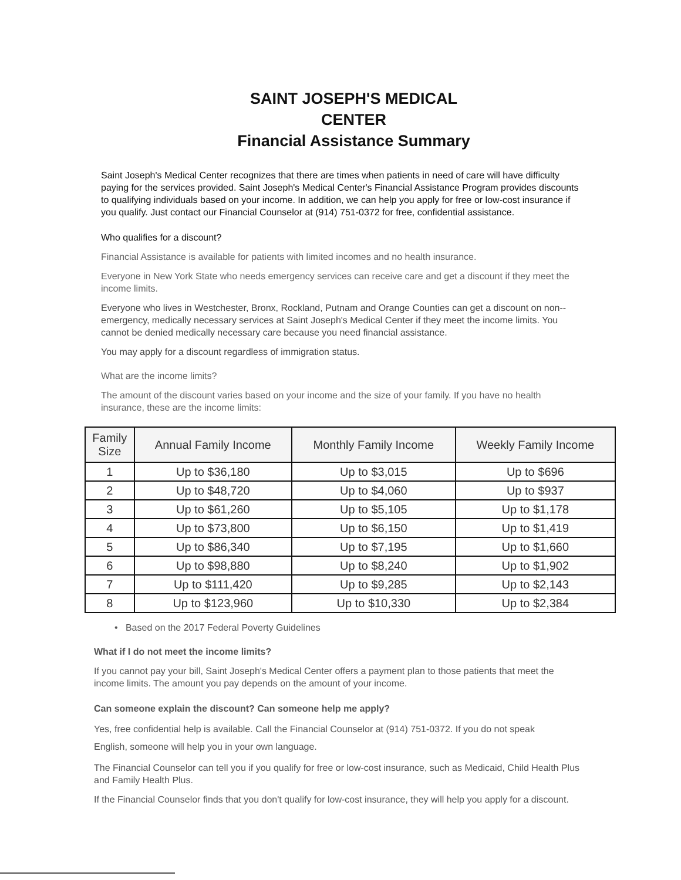SAINT JOSEPH'S MEDICAL
CENTER
Financial Assistance Summary
Saint Joseph's Medical Center recognizes that there are times when patients in need of care will have difficulty paying for the services provided. Saint Joseph's Medical Center's Financial Assistance Program provides discounts to qualifying individuals based on your income. In addition, we can help you apply for free or low-cost insurance if you qualify. Just contact our Financial Counselor at (914) 751-0372 for free, confidential assistance.
Who qualifies for a discount?
Financial Assistance is available for patients with limited incomes and no health insurance.
Everyone in New York State who needs emergency services can receive care and get a discount if they meet the income limits.
Everyone who lives in Westchester, Bronx, Rockland, Putnam and Orange Counties can get a discount on non-- emergency, medically necessary services at Saint Joseph's Medical Center if they meet the income limits. You cannot be denied medically necessary care because you need financial assistance.
You may apply for a discount regardless of immigration status.
What are the income limits?
The amount of the discount varies based on your income and the size of your family. If you have no health insurance, these are the income limits:
| Family Size | Annual Family Income | Monthly Family Income | Weekly Family Income |
| --- | --- | --- | --- |
| 1 | Up to $36,180 | Up to $3,015 | Up to $696 |
| 2 | Up to $48,720 | Up to $4,060 | Up to $937 |
| 3 | Up to $61,260 | Up to $5,105 | Up to $1,178 |
| 4 | Up to $73,800 | Up to $6,150 | Up to $1,419 |
| 5 | Up to $86,340 | Up to $7,195 | Up to $1,660 |
| 6 | Up to $98,880 | Up to $8,240 | Up to $1,902 |
| 7 | Up to $111,420 | Up to $9,285 | Up to $2,143 |
| 8 | Up to $123,960 | Up to $10,330 | Up to $2,384 |
• Based on the 2017 Federal Poverty Guidelines
What if I do not meet the income limits?
If you cannot pay your bill, Saint Joseph's Medical Center offers a payment plan to those patients that meet the income limits. The amount you pay depends on the amount of your income.
Can someone explain the discount? Can someone help me apply?
Yes, free confidential help is available. Call the Financial Counselor at (914) 751-0372. If you do not speak
English, someone will help you in your own language.
The Financial Counselor can tell you if you qualify for free or low-cost insurance, such as Medicaid, Child Health Plus and Family Health Plus.
If the Financial Counselor finds that you don't qualify for low-cost insurance, they will help you apply for a discount.